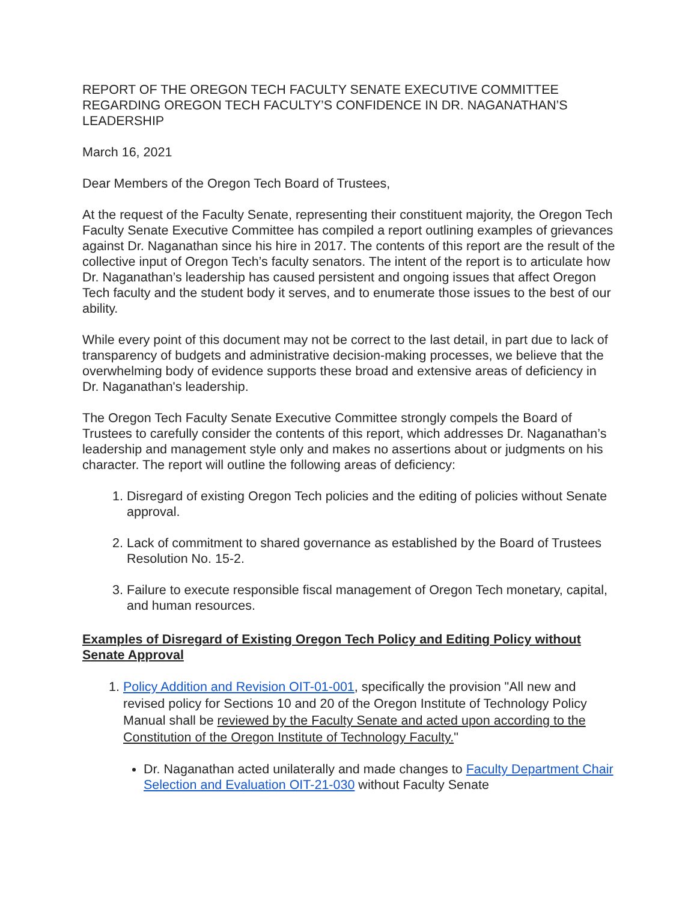REPORT OF THE OREGON TECH FACULTY SENATE EXECUTIVE COMMITTEE REGARDING OREGON TECH FACULTY’S CONFIDENCE IN DR. NAGANATHAN’S LEADERSHIP
March 16, 2021
Dear Members of the Oregon Tech Board of Trustees,
At the request of the Faculty Senate, representing their constituent majority, the Oregon Tech Faculty Senate Executive Committee has compiled a report outlining examples of grievances against Dr. Naganathan since his hire in 2017. The contents of this report are the result of the collective input of Oregon Tech’s faculty senators. The intent of the report is to articulate how Dr. Naganathan’s leadership has caused persistent and ongoing issues that affect Oregon Tech faculty and the student body it serves, and to enumerate those issues to the best of our ability.
While every point of this document may not be correct to the last detail, in part due to lack of transparency of budgets and administrative decision-making processes, we believe that the overwhelming body of evidence supports these broad and extensive areas of deficiency in Dr. Naganathan's leadership.
The Oregon Tech Faculty Senate Executive Committee strongly compels the Board of Trustees to carefully consider the contents of this report, which addresses Dr. Naganathan’s leadership and management style only and makes no assertions about or judgments on his character. The report will outline the following areas of deficiency:
1. Disregard of existing Oregon Tech policies and the editing of policies without Senate approval.
2. Lack of commitment to shared governance as established by the Board of Trustees Resolution No. 15-2.
3. Failure to execute responsible fiscal management of Oregon Tech monetary, capital, and human resources.
Examples of Disregard of Existing Oregon Tech Policy and Editing Policy without Senate Approval
1. Policy Addition and Revision OIT-01-001, specifically the provision "All new and revised policy for Sections 10 and 20 of the Oregon Institute of Technology Policy Manual shall be reviewed by the Faculty Senate and acted upon according to the Constitution of the Oregon Institute of Technology Faculty."
Dr. Naganathan acted unilaterally and made changes to Faculty Department Chair Selection and Evaluation OIT-21-030 without Faculty Senate